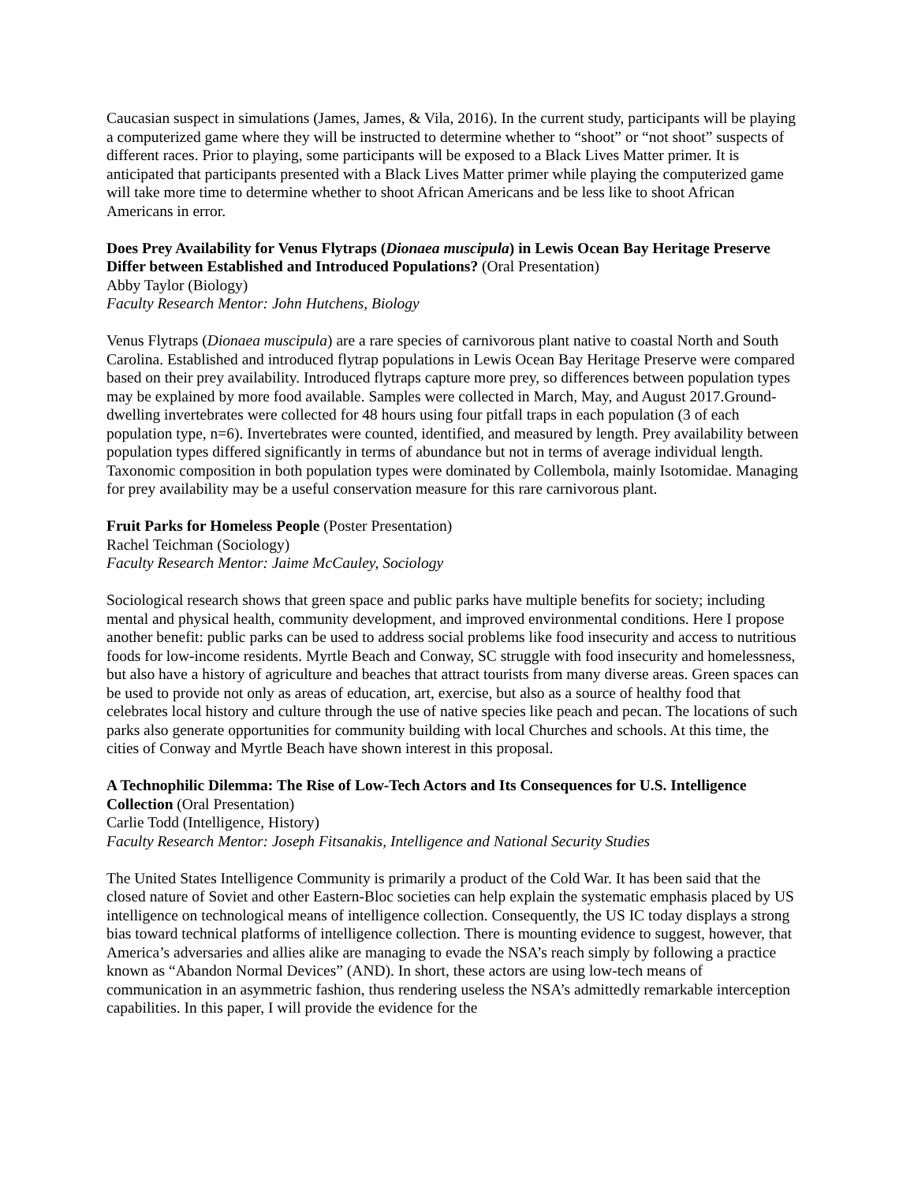Caucasian suspect in simulations (James, James, & Vila, 2016). In the current study, participants will be playing a computerized game where they will be instructed to determine whether to “shoot” or “not shoot” suspects of different races. Prior to playing, some participants will be exposed to a Black Lives Matter primer. It is anticipated that participants presented with a Black Lives Matter primer while playing the computerized game will take more time to determine whether to shoot African Americans and be less like to shoot African Americans in error.
Does Prey Availability for Venus Flytraps (Dionaea muscipula) in Lewis Ocean Bay Heritage Preserve Differ between Established and Introduced Populations? (Oral Presentation)
Abby Taylor (Biology)
Faculty Research Mentor: John Hutchens, Biology
Venus Flytraps (Dionaea muscipula) are a rare species of carnivorous plant native to coastal North and South Carolina. Established and introduced flytrap populations in Lewis Ocean Bay Heritage Preserve were compared based on their prey availability. Introduced flytraps capture more prey, so differences between population types may be explained by more food available. Samples were collected in March, May, and August 2017.Ground-dwelling invertebrates were collected for 48 hours using four pitfall traps in each population (3 of each population type, n=6). Invertebrates were counted, identified, and measured by length. Prey availability between population types differed significantly in terms of abundance but not in terms of average individual length. Taxonomic composition in both population types were dominated by Collembola, mainly Isotomidae. Managing for prey availability may be a useful conservation measure for this rare carnivorous plant.
Fruit Parks for Homeless People (Poster Presentation)
Rachel Teichman (Sociology)
Faculty Research Mentor: Jaime McCauley, Sociology
Sociological research shows that green space and public parks have multiple benefits for society; including mental and physical health, community development, and improved environmental conditions. Here I propose another benefit: public parks can be used to address social problems like food insecurity and access to nutritious foods for low-income residents. Myrtle Beach and Conway, SC struggle with food insecurity and homelessness, but also have a history of agriculture and beaches that attract tourists from many diverse areas. Green spaces can be used to provide not only as areas of education, art, exercise, but also as a source of healthy food that celebrates local history and culture through the use of native species like peach and pecan. The locations of such parks also generate opportunities for community building with local Churches and schools. At this time, the cities of Conway and Myrtle Beach have shown interest in this proposal.
A Technophilic Dilemma: The Rise of Low-Tech Actors and Its Consequences for U.S. Intelligence Collection (Oral Presentation)
Carlie Todd (Intelligence, History)
Faculty Research Mentor: Joseph Fitsanakis, Intelligence and National Security Studies
The United States Intelligence Community is primarily a product of the Cold War. It has been said that the closed nature of Soviet and other Eastern-Bloc societies can help explain the systematic emphasis placed by US intelligence on technological means of intelligence collection. Consequently, the US IC today displays a strong bias toward technical platforms of intelligence collection. There is mounting evidence to suggest, however, that America’s adversaries and allies alike are managing to evade the NSA’s reach simply by following a practice known as “Abandon Normal Devices” (AND). In short, these actors are using low-tech means of communication in an asymmetric fashion, thus rendering useless the NSA’s admittedly remarkable interception capabilities. In this paper, I will provide the evidence for the